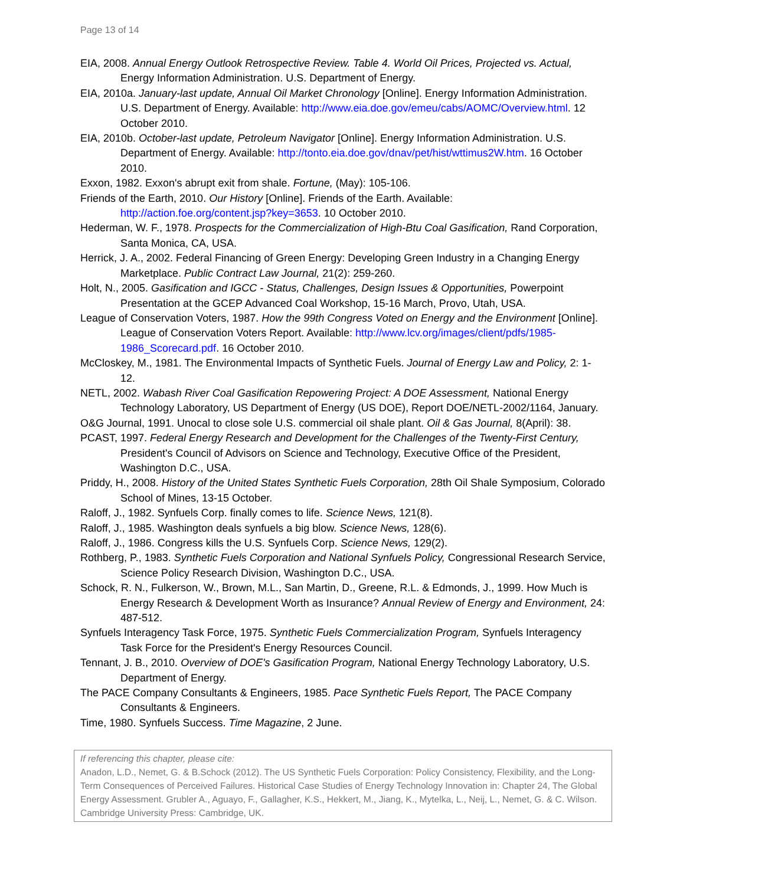Page 13 of 14
EIA, 2008. Annual Energy Outlook Retrospective Review. Table 4. World Oil Prices, Projected vs. Actual, Energy Information Administration. U.S. Department of Energy.
EIA, 2010a. January-last update, Annual Oil Market Chronology [Online]. Energy Information Administration. U.S. Department of Energy. Available: http://www.eia.doe.gov/emeu/cabs/AOMC/Overview.html. 12 October 2010.
EIA, 2010b. October-last update, Petroleum Navigator [Online]. Energy Information Administration. U.S. Department of Energy. Available: http://tonto.eia.doe.gov/dnav/pet/hist/wttimus2W.htm. 16 October 2010.
Exxon, 1982. Exxon's abrupt exit from shale. Fortune, (May): 105-106.
Friends of the Earth, 2010. Our History [Online]. Friends of the Earth. Available: http://action.foe.org/content.jsp?key=3653. 10 October 2010.
Hederman, W. F., 1978. Prospects for the Commercialization of High-Btu Coal Gasification, Rand Corporation, Santa Monica, CA, USA.
Herrick, J. A., 2002. Federal Financing of Green Energy: Developing Green Industry in a Changing Energy Marketplace. Public Contract Law Journal, 21(2): 259-260.
Holt, N., 2005. Gasification and IGCC - Status, Challenges, Design Issues & Opportunities, Powerpoint Presentation at the GCEP Advanced Coal Workshop, 15-16 March, Provo, Utah, USA.
League of Conservation Voters, 1987. How the 99th Congress Voted on Energy and the Environment [Online]. League of Conservation Voters Report. Available: http://www.lcv.org/images/client/pdfs/1985-1986_Scorecard.pdf. 16 October 2010.
McCloskey, M., 1981. The Environmental Impacts of Synthetic Fuels. Journal of Energy Law and Policy, 2: 1-12.
NETL, 2002. Wabash River Coal Gasification Repowering Project: A DOE Assessment, National Energy Technology Laboratory, US Department of Energy (US DOE), Report DOE/NETL-2002/1164, January.
O&G Journal, 1991. Unocal to close sole U.S. commercial oil shale plant. Oil & Gas Journal, 8(April): 38.
PCAST, 1997. Federal Energy Research and Development for the Challenges of the Twenty-First Century, President's Council of Advisors on Science and Technology, Executive Office of the President, Washington D.C., USA.
Priddy, H., 2008. History of the United States Synthetic Fuels Corporation, 28th Oil Shale Symposium, Colorado School of Mines, 13-15 October.
Raloff, J., 1982. Synfuels Corp. finally comes to life. Science News, 121(8).
Raloff, J., 1985. Washington deals synfuels a big blow. Science News, 128(6).
Raloff, J., 1986. Congress kills the U.S. Synfuels Corp. Science News, 129(2).
Rothberg, P., 1983. Synthetic Fuels Corporation and National Synfuels Policy, Congressional Research Service, Science Policy Research Division, Washington D.C., USA.
Schock, R. N., Fulkerson, W., Brown, M.L., San Martin, D., Greene, R.L. & Edmonds, J., 1999. How Much is Energy Research & Development Worth as Insurance? Annual Review of Energy and Environment, 24: 487-512.
Synfuels Interagency Task Force, 1975. Synthetic Fuels Commercialization Program, Synfuels Interagency Task Force for the President's Energy Resources Council.
Tennant, J. B., 2010. Overview of DOE's Gasification Program, National Energy Technology Laboratory, U.S. Department of Energy.
The PACE Company Consultants & Engineers, 1985. Pace Synthetic Fuels Report, The PACE Company Consultants & Engineers.
Time, 1980. Synfuels Success. Time Magazine, 2 June.
If referencing this chapter, please cite:
Anadon, L.D., Nemet, G. & B.Schock (2012). The US Synthetic Fuels Corporation: Policy Consistency, Flexibility, and the Long-Term Consequences of Perceived Failures. Historical Case Studies of Energy Technology Innovation in: Chapter 24, The Global Energy Assessment. Grubler A., Aguayo, F., Gallagher, K.S., Hekkert, M., Jiang, K., Mytelka, L., Neij, L., Nemet, G. & C. Wilson. Cambridge University Press: Cambridge, UK.